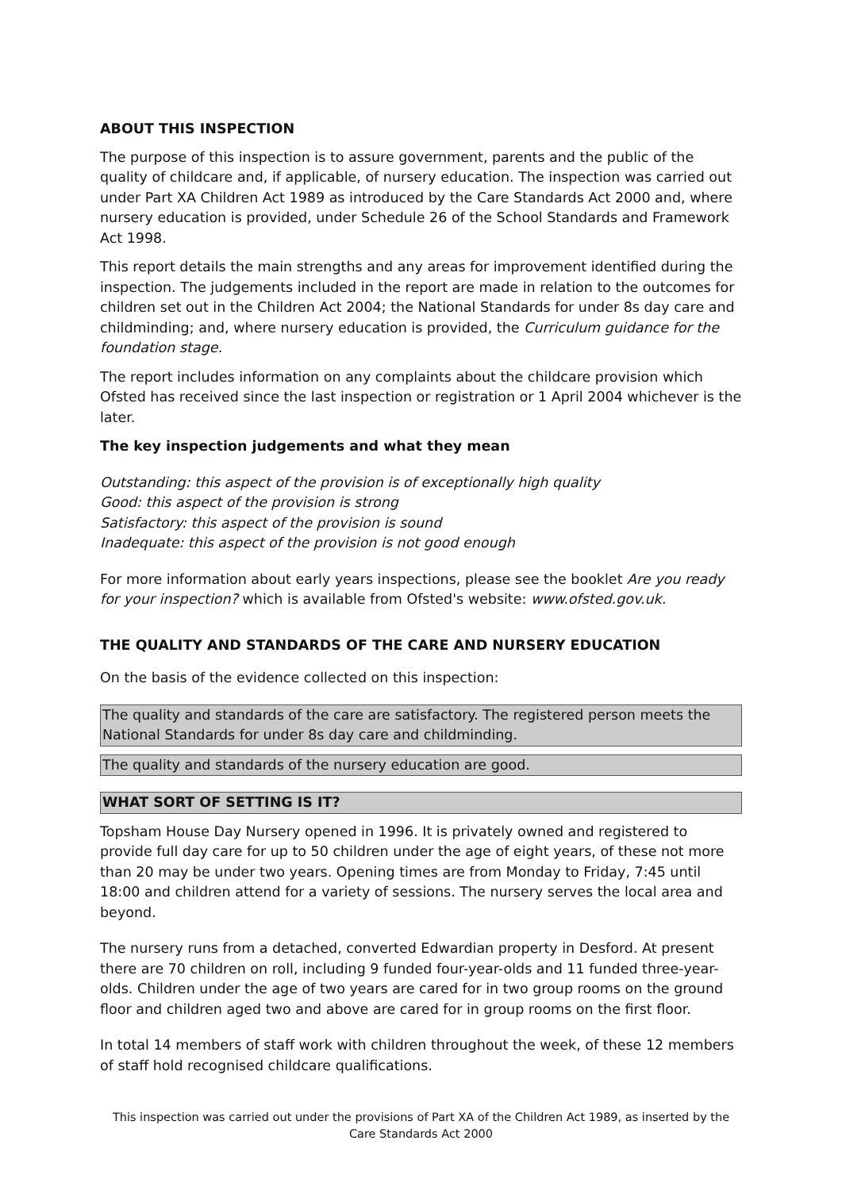ABOUT THIS INSPECTION
The purpose of this inspection is to assure government, parents and the public of the quality of childcare and, if applicable, of nursery education. The inspection was carried out under Part XA Children Act 1989 as introduced by the Care Standards Act 2000 and, where nursery education is provided, under Schedule 26 of the School Standards and Framework Act 1998.
This report details the main strengths and any areas for improvement identified during the inspection. The judgements included in the report are made in relation to the outcomes for children set out in the Children Act 2004; the National Standards for under 8s day care and childminding; and, where nursery education is provided, the Curriculum guidance for the foundation stage.
The report includes information on any complaints about the childcare provision which Ofsted has received since the last inspection or registration or 1 April 2004 whichever is the later.
The key inspection judgements and what they mean
Outstanding: this aspect of the provision is of exceptionally high quality
Good: this aspect of the provision is strong
Satisfactory: this aspect of the provision is sound
Inadequate: this aspect of the provision is not good enough
For more information about early years inspections, please see the booklet Are you ready for your inspection? which is available from Ofsted's website: www.ofsted.gov.uk.
THE QUALITY AND STANDARDS OF THE CARE AND NURSERY EDUCATION
On the basis of the evidence collected on this inspection:
The quality and standards of the care are satisfactory. The registered person meets the National Standards for under 8s day care and childminding.
The quality and standards of the nursery education are good.
WHAT SORT OF SETTING IS IT?
Topsham House Day Nursery opened in 1996. It is privately owned and registered to provide full day care for up to 50 children under the age of eight years, of these not more than 20 may be under two years. Opening times are from Monday to Friday, 7:45 until 18:00 and children attend for a variety of sessions. The nursery serves the local area and beyond.
The nursery runs from a detached, converted Edwardian property in Desford. At present there are 70 children on roll, including 9 funded four-year-olds and 11 funded three-year-olds. Children under the age of two years are cared for in two group rooms on the ground floor and children aged two and above are cared for in group rooms on the first floor.
In total 14 members of staff work with children throughout the week, of these 12 members of staff hold recognised childcare qualifications.
This inspection was carried out under the provisions of Part XA of the Children Act 1989, as inserted by the Care Standards Act 2000